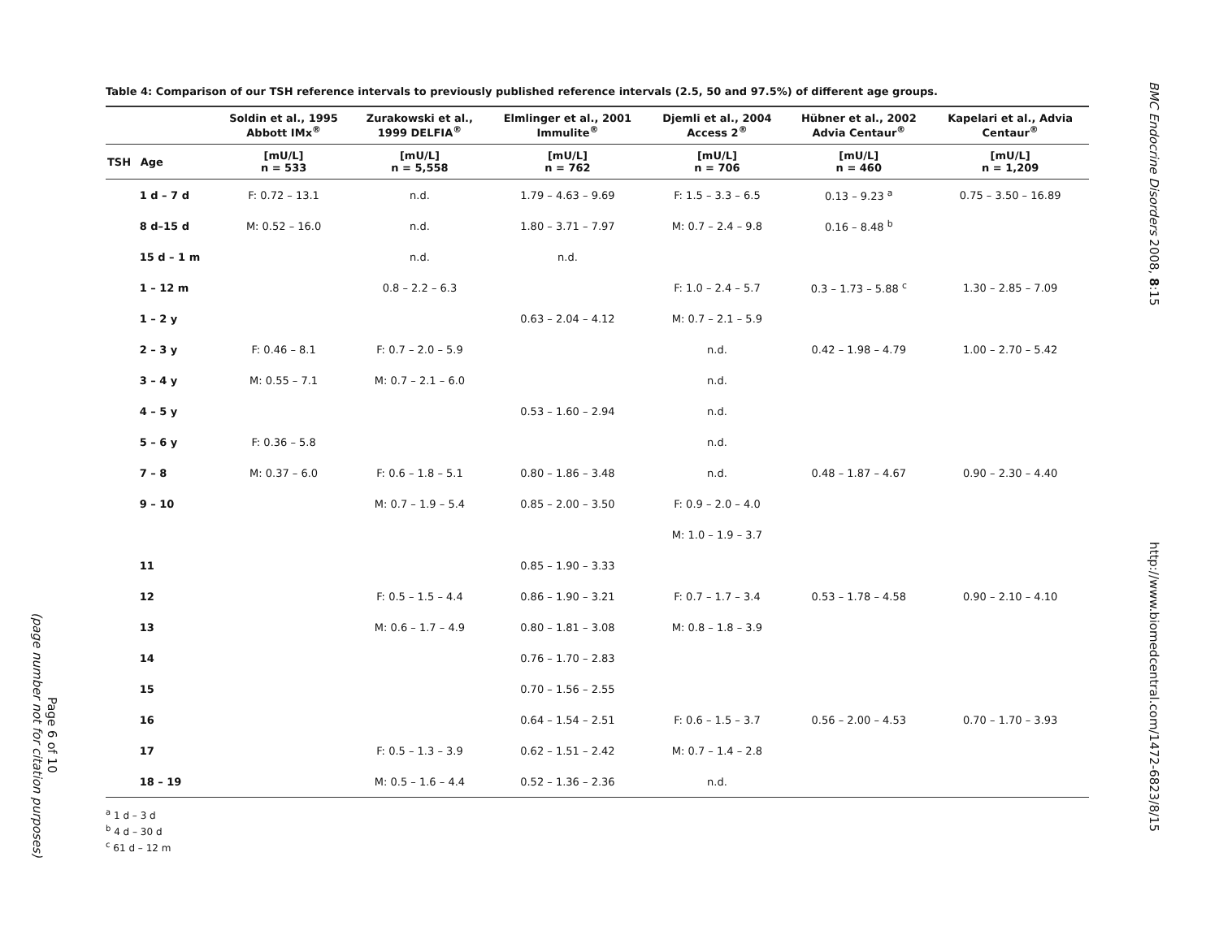Page 6 of 10
(page number not for citation purposes)
Table 4: Comparison of our TSH reference intervals to previously published reference intervals (2.5, 50 and 97.5%) of different age groups.
| | | Soldin et al., 1995 Abbott IMx<sup>®</sup> | Zurakowski et al., 1999 DELFIA<sup>®</sup> | Elmlinger et al., 2001 Immulite<sup>®</sup> | Djemli et al., 2004 Access 2<sup>®</sup> | Hübner et al., 2002 Advia Centaur<sup>®</sup> | Kapelari et al., Advia Centaur<sup>®</sup> |
| --- | --- | --- | --- | --- | --- | --- | --- |
| TSH | Age | [mU/L] n = 533 | [mU/L] n = 5,558 | [mU/L] n = 762 | [mU/L] n = 706 | [mU/L] n = 460 | [mU/L] n = 1,209 |
| | 1 d – 7 d | F: 0.72 – 13.1 | n.d. | 1.79 – 4.63 – 9.69 | F: 1.5 – 3.3 – 6.5 | 0.13 – 9.23 <sup>a</sup> | 0.75 – 3.50 – 16.89 |
| | 8 d–15 d | M: 0.52 – 16.0 | n.d. | 1.80 – 3.71 – 7.97 | M: 0.7 – 2.4 – 9.8 | 0.16 – 8.48 <sup>b</sup> | |
| | 15 d – 1 m | | n.d. | n.d. | | | |
| | 1 – 12 m | | 0.8 – 2.2 – 6.3 | | F: 1.0 – 2.4 – 5.7 | 0.3 – 1.73 – 5.88 <sup>c</sup> | 1.30 – 2.85 – 7.09 |
| | 1 – 2 y | | | 0.63 – 2.04 – 4.12 | M: 0.7 – 2.1 – 5.9 | | |
| | 2 – 3 y | F: 0.46 – 8.1 | F: 0.7 – 2.0 – 5.9 | | n.d. | 0.42 – 1.98 – 4.79 | 1.00 – 2.70 – 5.42 |
| | 3 – 4 y | M: 0.55 – 7.1 | M: 0.7 – 2.1 – 6.0 | | n.d. | | |
| | 4 – 5 y | | | 0.53 – 1.60 – 2.94 | n.d. | | |
| | 5 – 6 y | F: 0.36 – 5.8 | | | n.d. | | |
| | 7 – 8 | M: 0.37 – 6.0 | F: 0.6 – 1.8 – 5.1 | 0.80 – 1.86 – 3.48 | n.d. | 0.48 – 1.87 – 4.67 | 0.90 – 2.30 – 4.40 |
| | 9 – 10 | | M: 0.7 – 1.9 – 5.4 | 0.85 – 2.00 – 3.50 | F: 0.9 – 2.0 – 4.0 | | |
| | | | | | M: 1.0 – 1.9 – 3.7 | | |
| | 11 | | | 0.85 – 1.90 – 3.33 | | | |
| | 12 | | F: 0.5 – 1.5 – 4.4 | 0.86 – 1.90 – 3.21 | F: 0.7 – 1.7 – 3.4 | 0.53 – 1.78 – 4.58 | 0.90 – 2.10 – 4.10 |
| | 13 | | M: 0.6 – 1.7 – 4.9 | 0.80 – 1.81 – 3.08 | M: 0.8 – 1.8 – 3.9 | | |
| | 14 | | | 0.76 – 1.70 – 2.83 | | | |
| | 15 | | | 0.70 – 1.56 – 2.55 | | | |
| | 16 | | | 0.64 – 1.54 – 2.51 | F: 0.6 – 1.5 – 3.7 | 0.56 – 2.00 – 4.53 | 0.70 – 1.70 – 3.93 |
| | 17 | | F: 0.5 – 1.3 – 3.9 | 0.62 – 1.51 – 2.42 | M: 0.7 – 1.4 – 2.8 | | |
| | 18 – 19 | | M: 0.5 – 1.6 – 4.4 | 0.52 – 1.36 – 2.36 | n.d. | | |
<sup>a</sup> 1 d – 3 d
<sup>b</sup> 4 d – 30 d
<sup>c</sup> 61 d – 12 m
BMC Endocrine Disorders 2008, 8:15
http://www.biomedcentral.com/1472-6823/8/15